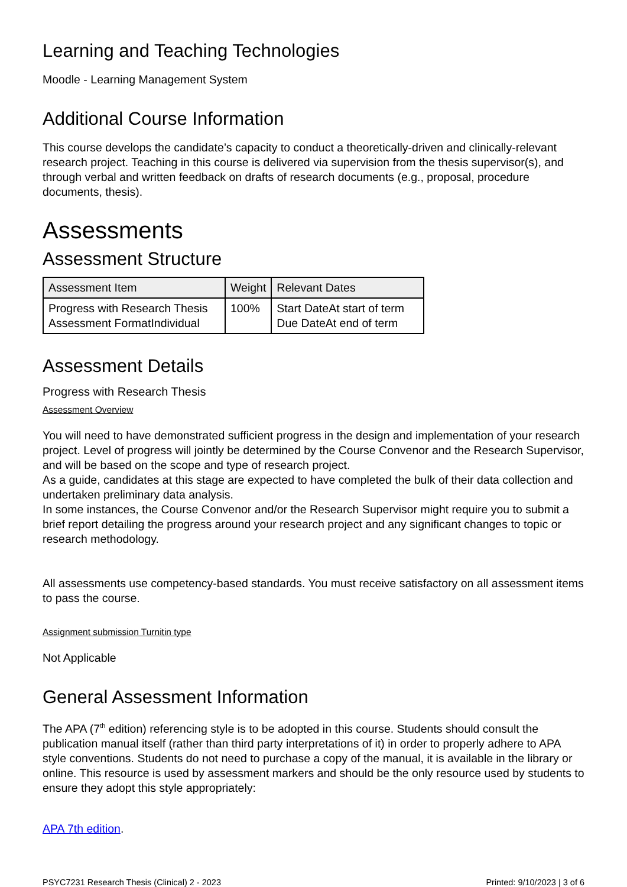Learning and Teaching Technologies
Moodle - Learning Management System
Additional Course Information
This course develops the candidate’s capacity to conduct a theoretically-driven and clinically-relevant research project. Teaching in this course is delivered via supervision from the thesis supervisor(s), and through verbal and written feedback on drafts of research documents (e.g., proposal, procedure documents, thesis).
Assessments
Assessment Structure
| Assessment Item | Weight | Relevant Dates |
| --- | --- | --- |
| Progress with Research Thesis Assessment FormatIndividual | 100% | Start DateAt start of term Due DateAt end of term |
Assessment Details
Progress with Research Thesis
Assessment Overview
You will need to have demonstrated sufficient progress in the design and implementation of your research project. Level of progress will jointly be determined by the Course Convenor and the Research Supervisor, and will be based on the scope and type of research project.
As a guide, candidates at this stage are expected to have completed the bulk of their data collection and undertaken preliminary data analysis.
In some instances, the Course Convenor and/or the Research Supervisor might require you to submit a brief report detailing the progress around your research project and any significant changes to topic or research methodology.
All assessments use competency-based standards. You must receive satisfactory on all assessment items to pass the course.
Assignment submission Turnitin type
Not Applicable
General Assessment Information
The APA (7<sup>th</sup> edition) referencing style is to be adopted in this course. Students should consult the publication manual itself (rather than third party interpretations of it) in order to properly adhere to APA style conventions. Students do not need to purchase a copy of the manual, it is available in the library or online. This resource is used by assessment markers and should be the only resource used by students to ensure they adopt this style appropriately:
APA 7th edition.
PSYC7231 Research Thesis (Clinical) 2 - 2023 Printed: 9/10/2023 | 3 of 6